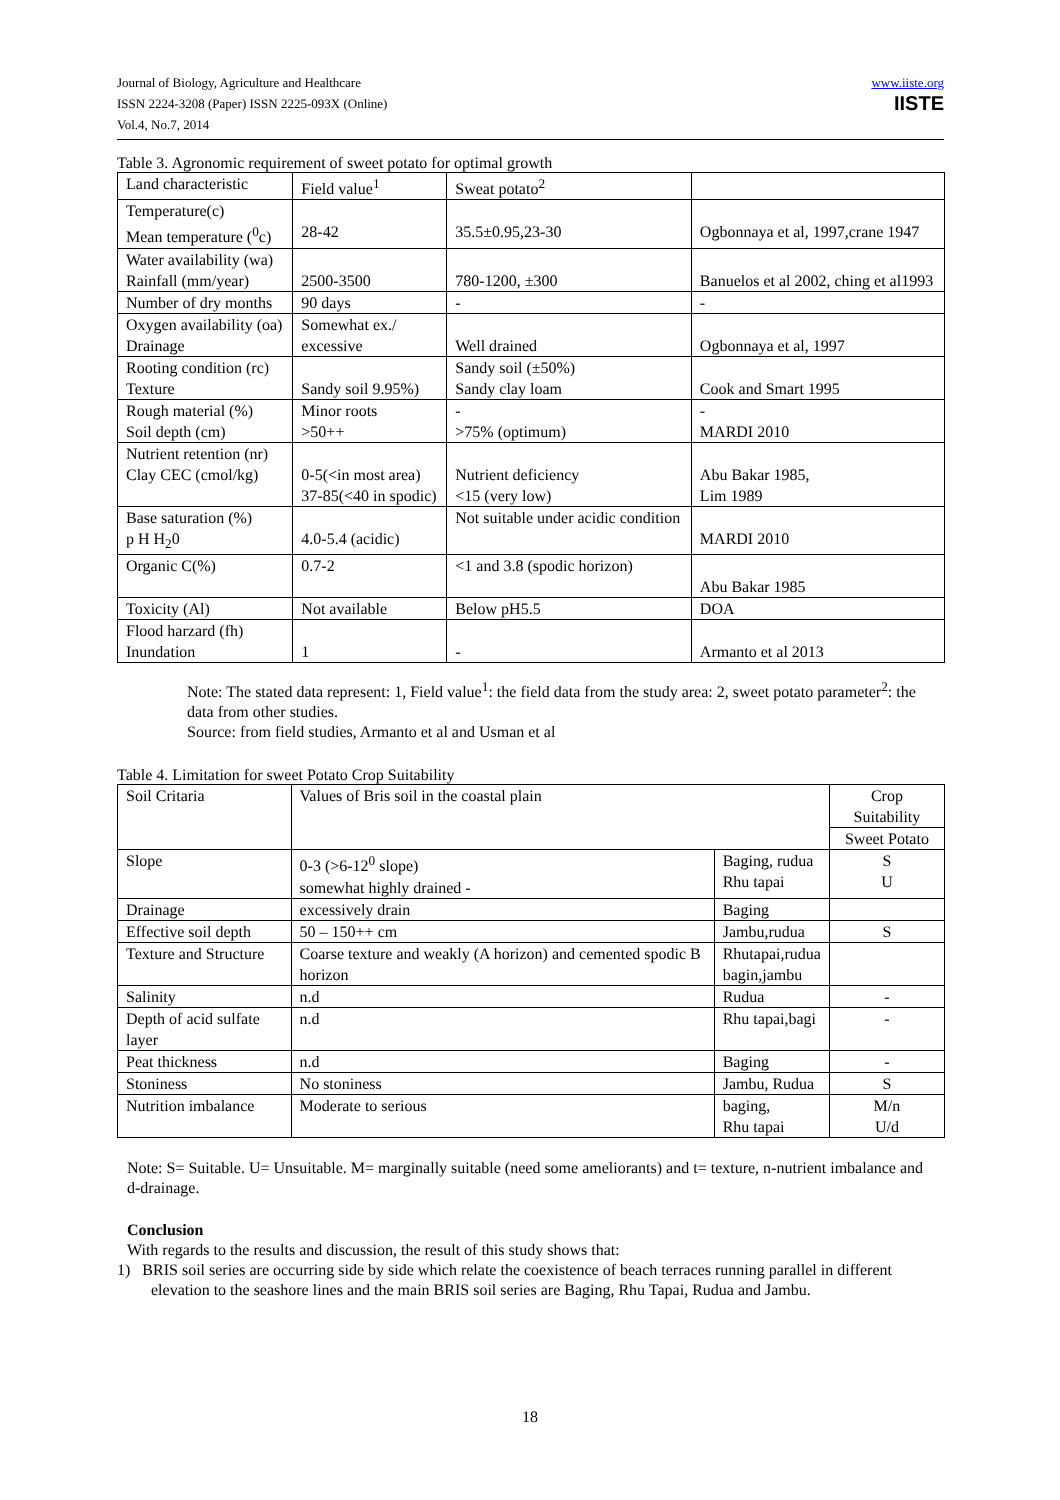Journal of Biology, Agriculture and Healthcare
ISSN 2224-3208 (Paper) ISSN 2225-093X (Online)
Vol.4, No.7, 2014
www.iiste.org
IISTE
Table 3. Agronomic requirement of sweet potato for optimal growth
| Land characteristic | Field value<sup>1</sup> | Sweat potato<sup>2</sup> | |
| --- | --- | --- | --- |
| Temperature(c) Mean temperature (<sup>0</sup>c) | 28-42 | 35.5±0.95,23-30 | Ogbonnaya et al, 1997,crane 1947 |
| Water availability (wa) Rainfall (mm/year) | 2500-3500 | 780-1200, ±300 | Banuelos et al 2002, ching et al1993 |
| Number of dry months | 90 days | - | - |
| Oxygen availability (oa) Drainage | Somewhat ex./ excessive | Well drained | Ogbonnaya et al, 1997 |
| Rooting condition (rc) Texture | Sandy soil 9.95%) | Sandy soil (±50%) Sandy clay loam | Cook and Smart 1995 |
| Rough material (%) Soil depth (cm) | Minor roots >50++ | - >75% (optimum) | - MARDI 2010 |
| Nutrient retention (nr) Clay CEC (cmol/kg) | 0-5(<in most area) 37-85(<40 in spodic) | Nutrient deficiency <15 (very low) | Abu Bakar 1985, Lim 1989 |
| Base saturation (%) p H H<sub>2</sub>0 | 4.0-5.4 (acidic) | Not suitable under acidic condition | MARDI 2010 |
| Organic C(%) | 0.7-2 | <1 and 3.8 (spodic horizon) | Abu Bakar 1985 |
| Toxicity (Al) | Not available | Below pH5.5 | DOA |
| Flood harzard (fh) Inundation | 1 | - | Armanto et al 2013 |
Note: The stated data represent: 1, Field value<sup>1</sup>: the field data from the study area: 2, sweet potato parameter<sup>2</sup>: the data from other studies.
Source: from field studies, Armanto et al and Usman et al
Table 4. Limitation for sweet Potato Crop Suitability
| Soil Critaria | Values of Bris soil in the coastal plain | | Crop Suitability |
| --- | --- | --- | --- |
| | | | Sweet Potato |
| Slope | 0-3 (>6-12<sup>0</sup> slope) somewhat highly drained - | Baging, rudua Rhu tapai | S U |
| Drainage | excessively drain | Baging | |
| Effective soil depth | 50 – 150++ cm | Jambu,rudua | S |
| Texture and Structure | Coarse texture and weakly (A horizon) and cemented spodic B horizon | Rhutapai,rudua bagin,jambu | |
| Salinity | n.d | Rudua | - |
| Depth of acid sulfate layer | n.d | Rhu tapai,bagi | - |
| Peat thickness | n.d | Baging | - |
| Stoniness | No stoniness | Jambu, Rudua | S |
| Nutrition imbalance | Moderate to serious | baging, Rhu tapai | M/n U/d |
Note: S= Suitable. U= Unsuitable. M= marginally suitable (need some ameliorants) and t= texture, n-nutrient imbalance and d-drainage.
Conclusion
With regards to the results and discussion, the result of this study shows that:
1) BRIS soil series are occurring side by side which relate the coexistence of beach terraces running parallel in different elevation to the seashore lines and the main BRIS soil series are Baging, Rhu Tapai, Rudua and Jambu.
18